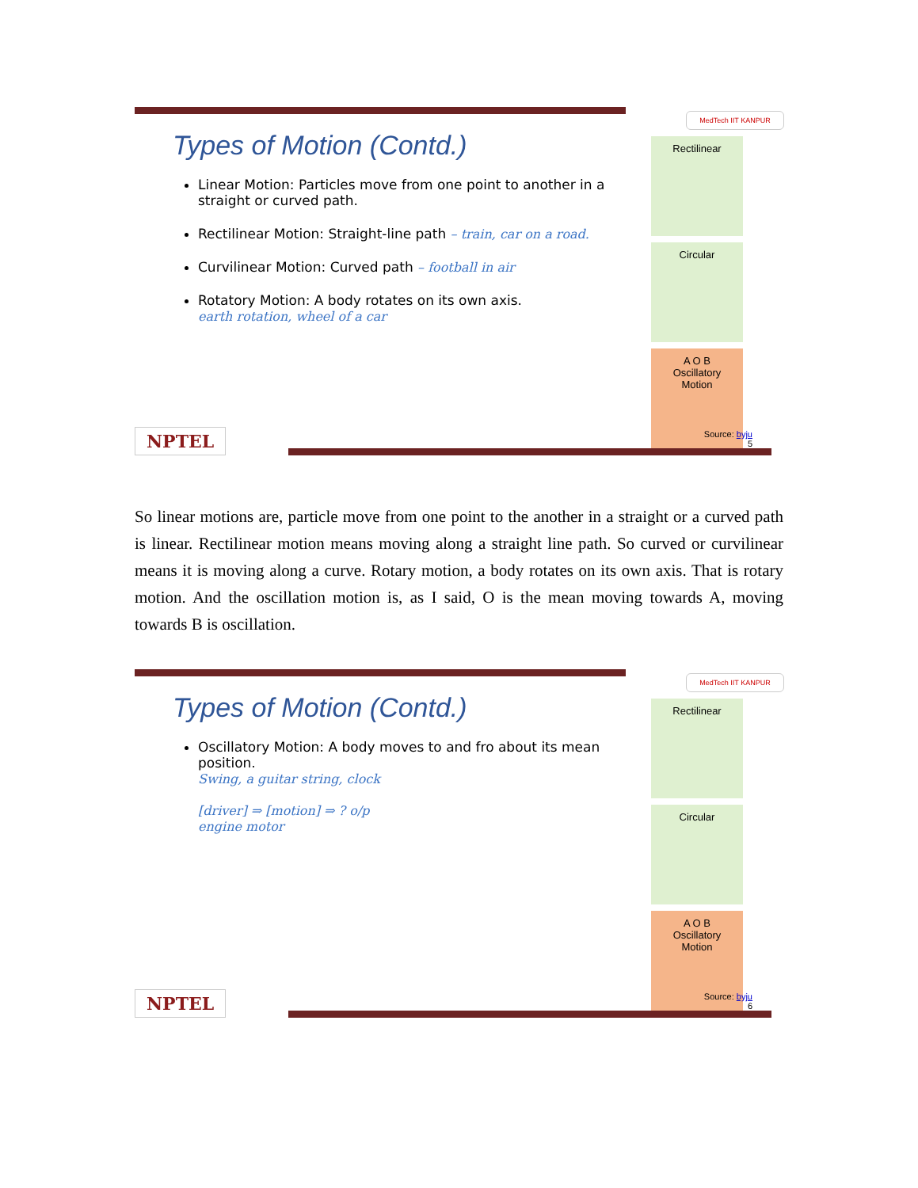MedTech IIT KANPUR
Rectilinear
Circular
A O B
Oscillatory Motion
Types of Motion (Contd.)
Linear Motion: Particles move from one point to another in a straight or curved path.
Rectilinear Motion: Straight-line path – train, car on a road.
Curvilinear Motion: Curved path – football in air
Rotatory Motion: A body rotates on its own axis.
earth rotation, wheel of a car
NPTEL
Source: byju
5
So linear motions are, particle move from one point to the another in a straight or a curved path is linear. Rectilinear motion means moving along a straight line path. So curved or curvilinear means it is moving along a curve. Rotary motion, a body rotates on its own axis. That is rotary motion. And the oscillation motion is, as I said, O is the mean moving towards A, moving towards B is oscillation.
MedTech IIT KANPUR
Rectilinear
Circular
A O B
Oscillatory Motion
Types of Motion (Contd.)
Oscillatory Motion: A body moves to and fro about its mean position.
Swing, a guitar string, clock
[driver] ⇒ [motion] ⇒ ? o/p
engine motor
NPTEL
Source: byju
6